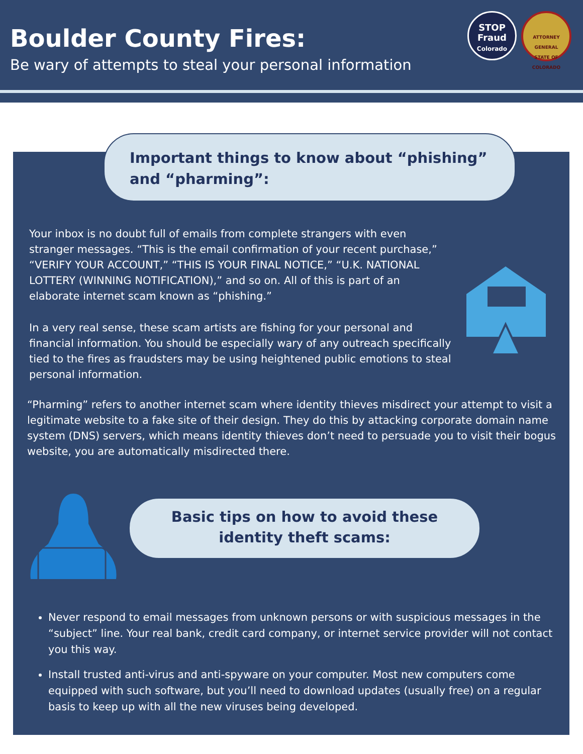Boulder County Fires:
Be wary of attempts to steal your personal information
STOP
Fraud
Colorado
ATTORNEY GENERAL
STATE OF COLORADO
Important things to know about “phishing”
and “pharming”:
Your inbox is no doubt full of emails from complete strangers with even stranger messages. “This is the email confirmation of your recent purchase,” “VERIFY YOUR ACCOUNT,” “THIS IS YOUR FINAL NOTICE,” “U.K. NATIONAL LOTTERY (WINNING NOTIFICATION),” and so on. All of this is part of an elaborate internet scam known as “phishing.”
In a very real sense, these scam artists are fishing for your personal and financial information. You should be especially wary of any outreach specifically tied to the fires as fraudsters may be using heightened public emotions to steal personal information.
“Pharming” refers to another internet scam where identity thieves misdirect your attempt to visit a legitimate website to a fake site of their design. They do this by attacking corporate domain name system (DNS) servers, which means identity thieves don’t need to persuade you to visit their bogus website, you are automatically misdirected there.
Basic tips on how to avoid these
identity theft scams:
Never respond to email messages from unknown persons or with suspicious messages in the “subject” line. Your real bank, credit card company, or internet service provider will not contact you this way.
Install trusted anti-virus and anti-spyware on your computer. Most new computers come equipped with such software, but you’ll need to download updates (usually free) on a regular basis to keep up with all the new viruses being developed.